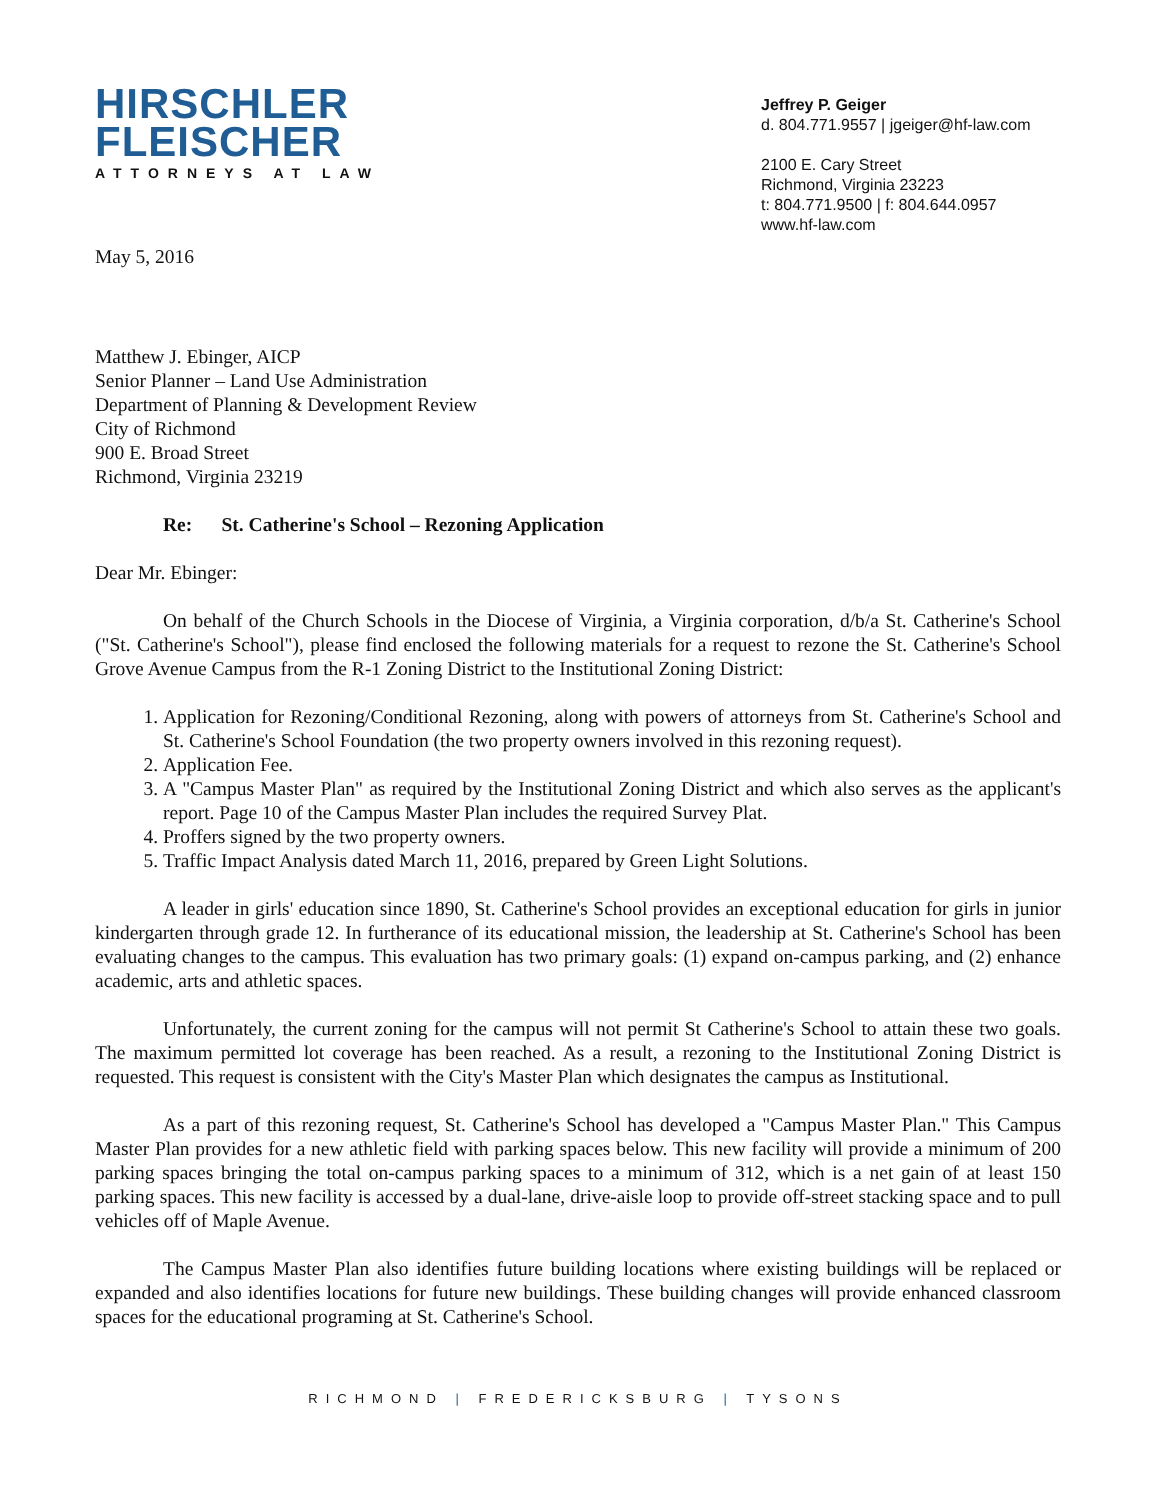HIRSCHLER
FLEISCHER
ATTORNEYS AT LAW
Jeffrey P. Geiger
d. 804.771.9557 | jgeiger@hf-law.com
2100 E. Cary Street
Richmond, Virginia 23223
t: 804.771.9500 | f: 804.644.0957
www.hf-law.com
May 5, 2016
Matthew J. Ebinger, AICP
Senior Planner – Land Use Administration
Department of Planning & Development Review
City of Richmond
900 E. Broad Street
Richmond, Virginia 23219
Re: St. Catherine's School – Rezoning Application
Dear Mr. Ebinger:
On behalf of the Church Schools in the Diocese of Virginia, a Virginia corporation, d/b/a St. Catherine's School ("St. Catherine's School"), please find enclosed the following materials for a request to rezone the St. Catherine's School Grove Avenue Campus from the R-1 Zoning District to the Institutional Zoning District:
1. Application for Rezoning/Conditional Rezoning, along with powers of attorneys from St. Catherine's School and St. Catherine's School Foundation (the two property owners involved in this rezoning request).
2. Application Fee.
3. A "Campus Master Plan" as required by the Institutional Zoning District and which also serves as the applicant's report. Page 10 of the Campus Master Plan includes the required Survey Plat.
4. Proffers signed by the two property owners.
5. Traffic Impact Analysis dated March 11, 2016, prepared by Green Light Solutions.
A leader in girls' education since 1890, St. Catherine's School provides an exceptional education for girls in junior kindergarten through grade 12. In furtherance of its educational mission, the leadership at St. Catherine's School has been evaluating changes to the campus. This evaluation has two primary goals: (1) expand on-campus parking, and (2) enhance academic, arts and athletic spaces.
Unfortunately, the current zoning for the campus will not permit St Catherine's School to attain these two goals. The maximum permitted lot coverage has been reached. As a result, a rezoning to the Institutional Zoning District is requested. This request is consistent with the City's Master Plan which designates the campus as Institutional.
As a part of this rezoning request, St. Catherine's School has developed a "Campus Master Plan." This Campus Master Plan provides for a new athletic field with parking spaces below. This new facility will provide a minimum of 200 parking spaces bringing the total on-campus parking spaces to a minimum of 312, which is a net gain of at least 150 parking spaces. This new facility is accessed by a dual-lane, drive-aisle loop to provide off-street stacking space and to pull vehicles off of Maple Avenue.
The Campus Master Plan also identifies future building locations where existing buildings will be replaced or expanded and also identifies locations for future new buildings. These building changes will provide enhanced classroom spaces for the educational programing at St. Catherine's School.
RICHMOND | FREDERICKSBURG | TYSONS